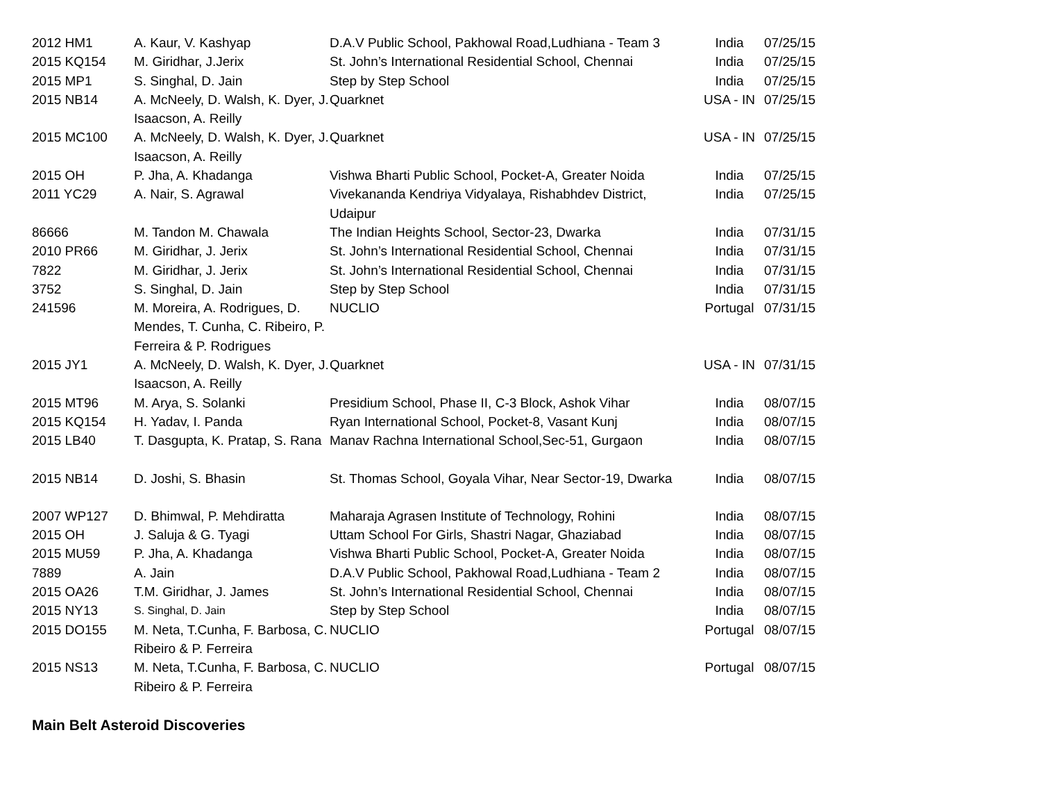| 2012 HM1 | A. Kaur, V. Kashyap | D.A.V Public School, Pakhowal Road,Ludhiana - Team 3 | India | 07/25/15 |
| 2015 KQ154 | M. Giridhar, J.Jerix | St. John’s International Residential School, Chennai | India | 07/25/15 |
| 2015 MP1 | S. Singhal, D. Jain | Step by Step School | India | 07/25/15 |
| 2015 NB14 | A. McNeely, D. Walsh, K. Dyer, J. Isaacson, A. Reilly | Quarknet | USA - IN | 07/25/15 |
| 2015 MC100 | A. McNeely, D. Walsh, K. Dyer, J. Isaacson, A. Reilly | Quarknet | USA - IN | 07/25/15 |
| 2015 OH | P. Jha, A. Khadanga | Vishwa Bharti Public School, Pocket-A, Greater Noida | India | 07/25/15 |
| 2011 YC29 | A. Nair, S. Agrawal | Vivekananda Kendriya Vidyalaya, Rishabhdev District, Udaipur | India | 07/25/15 |
| 86666 | M. Tandon M. Chawala | The Indian Heights School, Sector-23, Dwarka | India | 07/31/15 |
| 2010 PR66 | M. Giridhar, J. Jerix | St. John’s International Residential School, Chennai | India | 07/31/15 |
| 7822 | M. Giridhar, J. Jerix | St. John’s International Residential School, Chennai | India | 07/31/15 |
| 3752 | S. Singhal, D. Jain | Step by Step School | India | 07/31/15 |
| 241596 | M. Moreira, A. Rodrigues, D. Mendes, T. Cunha, C. Ribeiro, P. Ferreira & P. Rodrigues | NUCLIO | Portugal | 07/31/15 |
| 2015 JY1 | A. McNeely, D. Walsh, K. Dyer, J. Isaacson, A. Reilly | Quarknet | USA - IN | 07/31/15 |
| 2015 MT96 | M. Arya, S. Solanki | Presidium School, Phase II, C-3 Block, Ashok Vihar | India | 08/07/15 |
| 2015 KQ154 | H. Yadav, I. Panda | Ryan International School, Pocket-8, Vasant Kunj | India | 08/07/15 |
| 2015 LB40 | T. Dasgupta, K. Pratap, S. Rana | Manav Rachna International School,Sec-51, Gurgaon | India | 08/07/15 |
| 2015 NB14 | D. Joshi, S. Bhasin | St. Thomas School, Goyala Vihar, Near Sector-19, Dwarka | India | 08/07/15 |
| 2007 WP127 | D. Bhimwal, P. Mehdiratta | Maharaja Agrasen Institute of Technology, Rohini | India | 08/07/15 |
| 2015 OH | J. Saluja & G. Tyagi | Uttam School For Girls, Shastri Nagar, Ghaziabad | India | 08/07/15 |
| 2015 MU59 | P. Jha, A. Khadanga | Vishwa Bharti Public School, Pocket-A, Greater Noida | India | 08/07/15 |
| 7889 | A. Jain | D.A.V Public School, Pakhowal Road,Ludhiana - Team 2 | India | 08/07/15 |
| 2015 OA26 | T.M. Giridhar, J. James | St. John’s International Residential School, Chennai | India | 08/07/15 |
| 2015 NY13 | S. Singhal, D. Jain | Step by Step School | India | 08/07/15 |
| 2015 DO155 | M. Neta, T.Cunha, F. Barbosa, C. Ribeiro & P. Ferreira | NUCLIO | Portugal | 08/07/15 |
| 2015 NS13 | M. Neta, T.Cunha, F. Barbosa, C. Ribeiro & P. Ferreira | NUCLIO | Portugal | 08/07/15 |
Main Belt Asteroid Discoveries